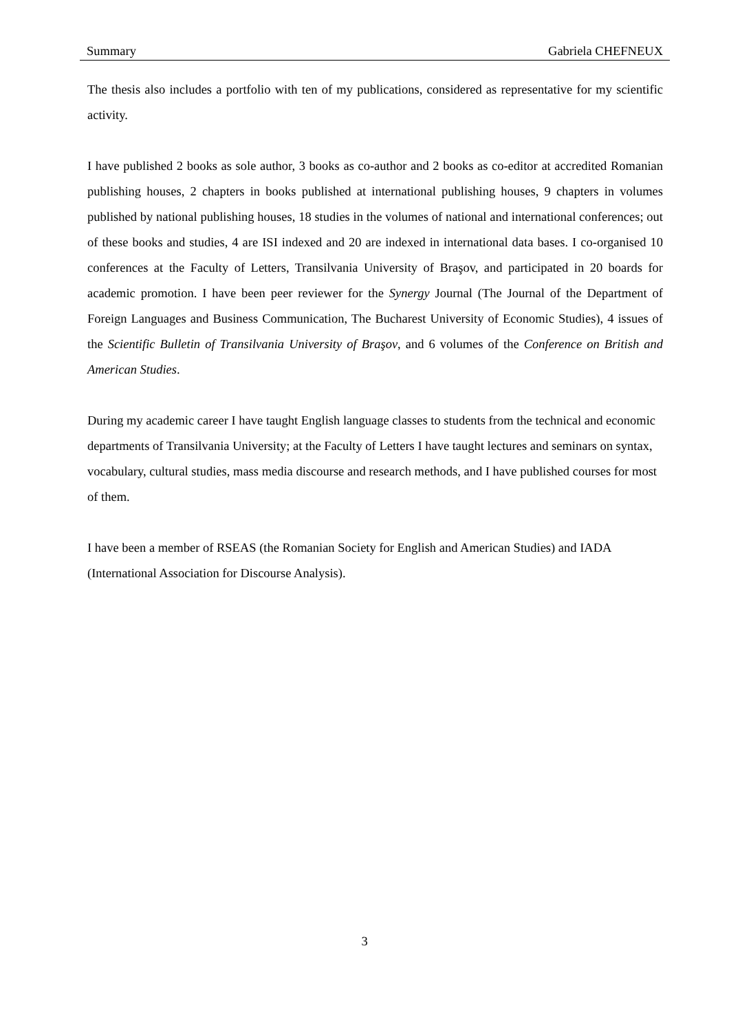Summary Gabriela CHEFNEUX
The thesis also includes a portfolio with ten of my publications, considered as representative for my scientific activity.
I have published 2 books as sole author, 3 books as co-author and 2 books as co-editor at accredited Romanian publishing houses, 2 chapters in books published at international publishing houses, 9 chapters in volumes published by national publishing houses, 18 studies in the volumes of national and international conferences; out of these books and studies, 4 are ISI indexed and 20 are indexed in international data bases. I co-organised 10 conferences at the Faculty of Letters, Transilvania University of Braşov, and participated in 20 boards for academic promotion. I have been peer reviewer for the Synergy Journal (The Journal of the Department of Foreign Languages and Business Communication, The Bucharest University of Economic Studies), 4 issues of the Scientific Bulletin of Transilvania University of Braşov, and 6 volumes of the Conference on British and American Studies.
During my academic career I have taught English language classes to students from the technical and economic departments of Transilvania University; at the Faculty of Letters I have taught lectures and seminars on syntax, vocabulary, cultural studies, mass media discourse and research methods, and I have published courses for most of them.
I have been a member of RSEAS (the Romanian Society for English and American Studies) and IADA (International Association for Discourse Analysis).
3